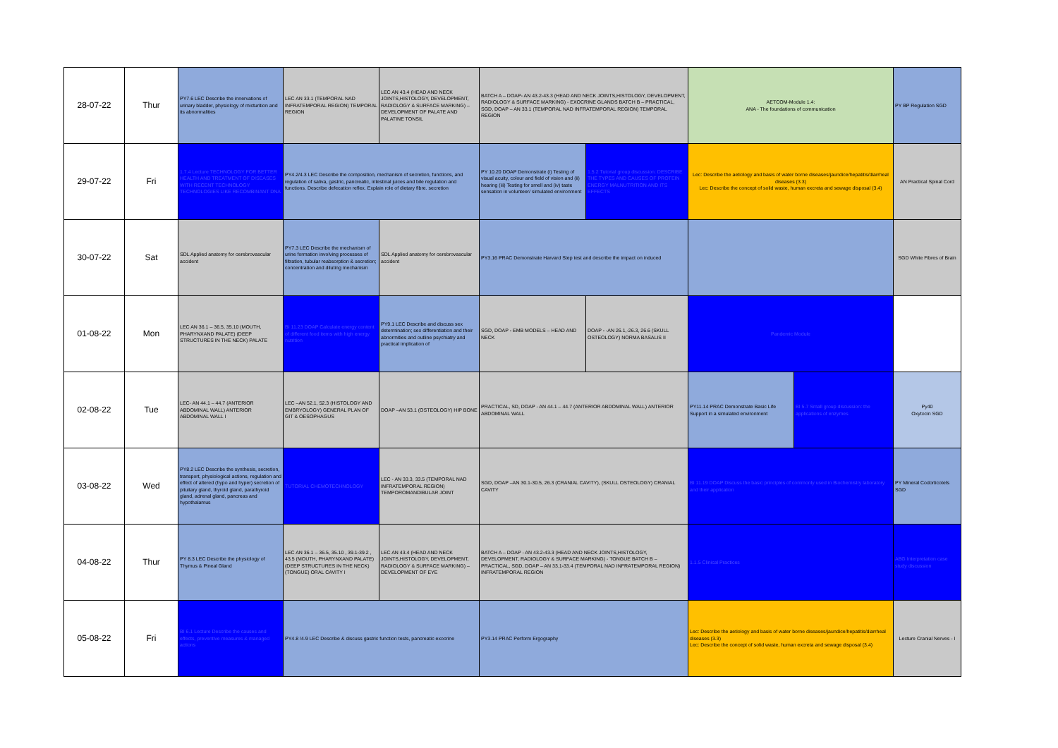| 28-07-22 | Thur | PY7.6 LEC Describe the innervations of urinary bladder, physiology of micturition and its abnormalities | LEC AN 33.1 (TEMPORAL NAD INFRATEMPORAL REGION) TEMPORAL REGION | LEC AN 43.4 (HEAD AND NECK JOINTS,HISTOLOGY, DEVELOPMENT, RADIOLOGY & SURFACE MARKING) – DEVELOPMENT OF PALATE AND PALATINE TONSIL | BATCH A – DOAP- AN 43.2-43.3 (HEAD AND NECK JOINTS,HISTOLOGY, DEVELOPMENT, RADIOLOGY & SURFACE MARKING) - EXOCRINE GLANDS BATCH B – PRACTICAL, SGD, DOAP – AN 33.1 (TEMPORAL NAD INFRATEMPORAL REGION) TEMPORAL REGION | | AETCOM-Module 1.4: ANA - The foundations of communication | | PY BP Regulation SGD |
| 29-07-22 | Fri | 1.7.4 Lecture TECHNOLOGY FOR BETTER HEALTH AND TREATMENT OF DISEASES WITH RECENT TECHNOLOGY TECHNOLOGIES LIKE RECOMBINANT DNA | PY4.2/4.3 LEC Describe the composition, mechanism of secretion, functions, and regulation of saliva, gastric, pancreatic, intestinal juices and bile regulation and functions. Describe defecation reflex. Explain role of dietary fibre. secretion | | PY 10.20 DOAP Demonstrate (i) Testing of visual acuity, colour and field of vision and (ii) hearing (iii) Testing for smell and (iv) taste sensation in volunteer/ simulated environment | 1.5.2 Tutorial group discussion: DESCRIBE THE TYPES AND CAUSES OF PROTEIN ENERGY MALNUTRITION AND ITS EFFECTS | Lec: Describe the aetiology and basis of water borne diseases/jaundice/hepatitis/diarrheal diseases (3.3) Lec: Describe the concept of solid waste, human excreta and sewage disposal (3.4) | | AN Practical Spinal Cord |
| 30-07-22 | Sat | SDL Applied anatomy for cerebrovascular accident | PY7.3 LEC Describe the mechanism of urine formation involving processes of filtration, tubular reabsorption & secretion; concentration and diluting mechanism | SDL Applied anatomy for cerebrovascular accident | PY3.16 PRAC Demonstrate Harvard Step test and describe the impact on induced | | | | SGD White Fibres of Brain |
| 01-08-22 | Mon | LEC AN 36.1 – 36.5, 35.10 (MOUTH, PHARYNXAND PALATE) (DEEP STRUCTURES IN THE NECK) PALATE | BI 11.23 DOAP Calculate energy content of different food items with high energy nutrition | PY9.1 LEC Describe and discuss sex determination; sex differentiation and their abnormities and outline psychiatry and practical implication of | SGD, DOAP - EMB MODELS – HEAD AND NECK | DOAP - -AN 26.1,-26.3, 26.6 (SKULL OSTEOLOGY) NORMA BASALIS II | Pandemic Module | | |
| 02-08-22 | Tue | LEC- AN 44.1 – 44.7 (ANTERIOR ABDOMINAL WALL) ANTERIOR ABDOMINAL WALL I | LEC –AN 52.1, 52.3 (HISTOLOGY AND EMBRYOLOGY) GENERAL PLAN OF GIT & OESOPHAGUS | DOAP –AN 53.1 (OSTEOLOGY) HIP BONE | PRACTICAL, SD, DOAP - AN 44.1 – 44.7 (ANTERIOR ABDOMINAL WALL) ANTERIOR ABDOMINAL WALL | | PY11.14 PRAC Demonstrate Basic Life Support in a simulated environment | BI 5.7 Small group discussion: the applications of enzymes | Py40 Oxytocin SGD |
| 03-08-22 | Wed | PY8.2 LEC Describe the synthesis, secretion, transport, physiological actions, regulation and effect of altered (hypo and hyper) secretion of pituitary gland, thyroid gland, parathyroid gland, adrenal gland, pancreas and hypothalamus | TUTORIAL CHEMOTECHNOLOGY | LEC - AN 33.3, 33.5 (TEMPORAL NAD INFRATEMPORAL REGION) TEMPOROMANDIBULAR JOINT | SGD, DOAP –AN 30.1-30.5, 26.3 (CRANIAL CAVITY), (SKULL OSTEOLOGY) CRANIAL CAVITY | | BI 11.19 DOAP Discuss the basic principles of commonly used in Biochemistry laboratory and their application | | PY Mineral Codorticotels SGD |
| 04-08-22 | Thur | PY 8.3 LEC Describe the physiology of Thymus & Pineal Gland | LEC AN 36.1 – 36.5, 35.10 , 39.1-39.2 , 43.5 (MOUTH, PHARYNXAND PALATE) (DEEP STRUCTURES IN THE NECK) (TONGUE) ORAL CAVITY I | LEC AN 43.4 (HEAD AND NECK JOINTS,HISTOLOGY, DEVELOPMENT, RADIOLOGY & SURFACE MARKING) – DEVELOPMENT OF EYE | BATCH A – DOAP - AN 43.2-43.3 (HEAD AND NECK JOINTS,HISTOLOGY, DEVELOPMENT, RADIOLOGY & SURFACE MARKING) - TONGUE BATCH B – PRACTICAL, SGD, DOAP – AN 33.1-33.4 (TEMPORAL NAD INFRATEMPORAL REGION) INFRATEMPORAL REGION | | 1.1.5 Clinical Practices | | ABG Interpretation case study discussion |
| 05-08-22 | Fri | BI 6.1 Lecture Describe the causes and effects, preventive measures & managed actions | PY4.8 /4.9 LEC Describe & discuss gastric function tests, pancreatic exocrine | | PY3.14 PRAC Perform Ergography | | Lec: Describe the aetiology and basis of water borne diseases/jaundice/hepatitis/diarrheal diseases (3.3) Lec: Describe the concept of solid waste, human excreta and sewage disposal (3.4) | | Lecture Cranial Nerves - I |